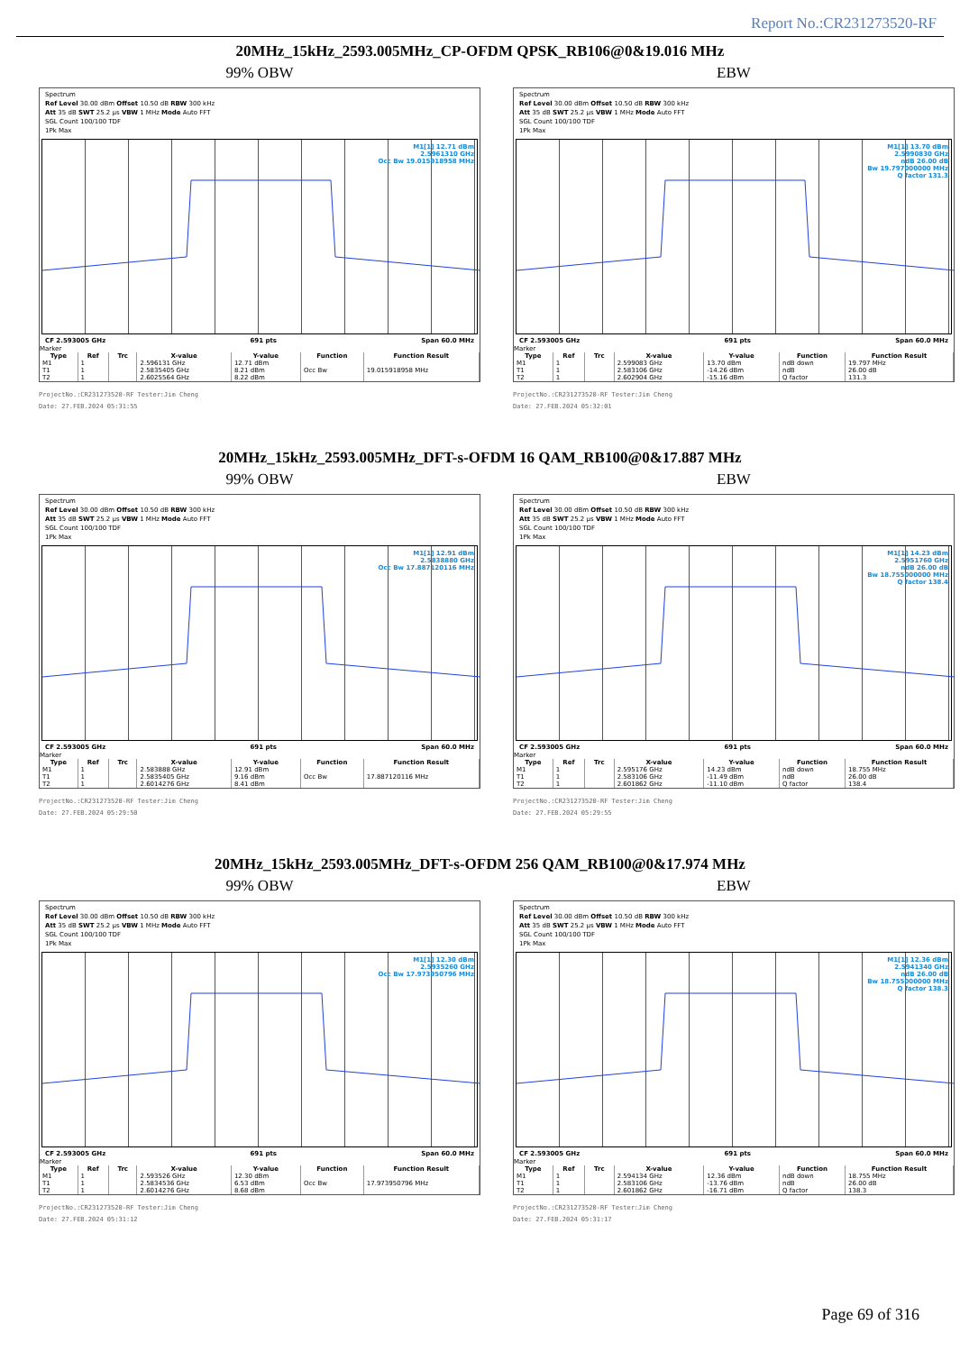Report No.:CR231273520-RF
20MHz_15kHz_2593.005MHz_CP-OFDM QPSK_RB106@0&19.016 MHz
99% OBW
Spectrum
Ref Level 30.00 dBm Offset 10.50 dB RBW 300 kHz
Att 35 dB SWT 25.2 µs VBW 1 MHz Mode Auto FFT
SGL Count 100/100 TDF
1Pk Max
M1[1] 12.71 dBm
2.5961310 GHz
Occ Bw 19.015918958 MHz
CF 2.593005 GHz 691 pts Span 60.0 MHz
Marker
| Type | Ref | Trc | X-value | Y-value | Function | Function Result |
| --- | --- | --- | --- | --- | --- | --- |
| M1 | 1 | | 2.596131 GHz | 12.71 dBm | | |
| T1 | 1 | | 2.5835405 GHz | 8.21 dBm | Occ Bw | 19.015918958 MHz |
| T2 | 1 | | 2.6025564 GHz | 8.22 dBm | | |
ProjectNo.:CR231273520-RF Tester:Jim Cheng
Date: 27.FEB.2024 05:31:55
EBW
Spectrum
Ref Level 30.00 dBm Offset 10.50 dB RBW 300 kHz
Att 35 dB SWT 25.2 µs VBW 1 MHz Mode Auto FFT
SGL Count 100/100 TDF
1Pk Max
M1[1] 13.70 dBm
2.5990830 GHz
ndB 26.00 dB
Bw 19.797000000 MHz
Q factor 131.3
CF 2.593005 GHz 691 pts Span 60.0 MHz
Marker
| Type | Ref | Trc | X-value | Y-value | Function | Function Result |
| --- | --- | --- | --- | --- | --- | --- |
| M1 | 1 | | 2.599083 GHz | 13.70 dBm | ndB down | 19.797 MHz |
| T1 | 1 | | 2.583106 GHz | -14.26 dBm | ndB | 26.00 dB |
| T2 | 1 | | 2.602904 GHz | -15.16 dBm | Q factor | 131.3 |
ProjectNo.:CR231273520-RF Tester:Jim Cheng
Date: 27.FEB.2024 05:32:01
20MHz_15kHz_2593.005MHz_DFT-s-OFDM 16 QAM_RB100@0&17.887 MHz
99% OBW
Spectrum
Ref Level 30.00 dBm Offset 10.50 dB RBW 300 kHz
Att 35 dB SWT 25.2 µs VBW 1 MHz Mode Auto FFT
SGL Count 100/100 TDF
1Pk Max
M1[1] 12.91 dBm
2.5838880 GHz
Occ Bw 17.887120116 MHz
CF 2.593005 GHz 691 pts Span 60.0 MHz
Marker
| Type | Ref | Trc | X-value | Y-value | Function | Function Result |
| --- | --- | --- | --- | --- | --- | --- |
| M1 | 1 | | 2.583888 GHz | 12.91 dBm | | |
| T1 | 1 | | 2.5835405 GHz | 9.16 dBm | Occ Bw | 17.887120116 MHz |
| T2 | 1 | | 2.6014276 GHz | 8.41 dBm | | |
ProjectNo.:CR231273520-RF Tester:Jim Cheng
Date: 27.FEB.2024 05:29:50
EBW
Spectrum
Ref Level 30.00 dBm Offset 10.50 dB RBW 300 kHz
Att 35 dB SWT 25.2 µs VBW 1 MHz Mode Auto FFT
SGL Count 100/100 TDF
1Pk Max
M1[1] 14.23 dBm
2.5951760 GHz
ndB 26.00 dB
Bw 18.755000000 MHz
Q factor 138.4
CF 2.593005 GHz 691 pts Span 60.0 MHz
Marker
| Type | Ref | Trc | X-value | Y-value | Function | Function Result |
| --- | --- | --- | --- | --- | --- | --- |
| M1 | 1 | | 2.595176 GHz | 14.23 dBm | ndB down | 18.755 MHz |
| T1 | 1 | | 2.583106 GHz | -11.49 dBm | ndB | 26.00 dB |
| T2 | 1 | | 2.601862 GHz | -11.10 dBm | Q factor | 138.4 |
ProjectNo.:CR231273520-RF Tester:Jim Cheng
Date: 27.FEB.2024 05:29:55
20MHz_15kHz_2593.005MHz_DFT-s-OFDM 256 QAM_RB100@0&17.974 MHz
99% OBW
Spectrum
Ref Level 30.00 dBm Offset 10.50 dB RBW 300 kHz
Att 35 dB SWT 25.2 µs VBW 1 MHz Mode Auto FFT
SGL Count 100/100 TDF
1Pk Max
M1[1] 12.30 dBm
2.5935260 GHz
Occ Bw 17.973950796 MHz
CF 2.593005 GHz 691 pts Span 60.0 MHz
Marker
| Type | Ref | Trc | X-value | Y-value | Function | Function Result |
| --- | --- | --- | --- | --- | --- | --- |
| M1 | 1 | | 2.593526 GHz | 12.30 dBm | | |
| T1 | 1 | | 2.5834536 GHz | 6.53 dBm | Occ Bw | 17.973950796 MHz |
| T2 | 1 | | 2.6014276 GHz | 8.68 dBm | | |
ProjectNo.:CR231273520-RF Tester:Jim Cheng
Date: 27.FEB.2024 05:31:12
EBW
Spectrum
Ref Level 30.00 dBm Offset 10.50 dB RBW 300 kHz
Att 35 dB SWT 25.2 µs VBW 1 MHz Mode Auto FFT
SGL Count 100/100 TDF
1Pk Max
M1[1] 12.36 dBm
2.5941340 GHz
ndB 26.00 dB
Bw 18.755000000 MHz
Q factor 138.3
CF 2.593005 GHz 691 pts Span 60.0 MHz
Marker
| Type | Ref | Trc | X-value | Y-value | Function | Function Result |
| --- | --- | --- | --- | --- | --- | --- |
| M1 | 1 | | 2.594134 GHz | 12.36 dBm | ndB down | 18.755 MHz |
| T1 | 1 | | 2.583106 GHz | -13.76 dBm | ndB | 26.00 dB |
| T2 | 1 | | 2.601862 GHz | -16.71 dBm | Q factor | 138.3 |
ProjectNo.:CR231273520-RF Tester:Jim Cheng
Date: 27.FEB.2024 05:31:17
Page 69 of 316